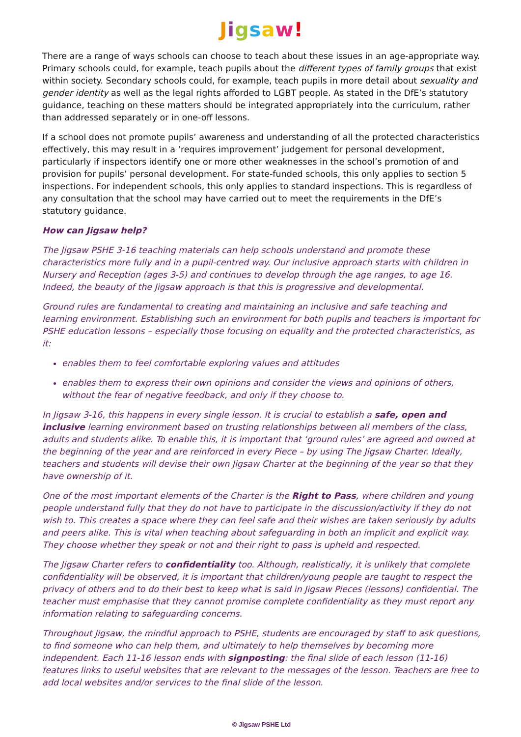Jigsaw!
There are a range of ways schools can choose to teach about these issues in an age-appropriate way. Primary schools could, for example, teach pupils about the different types of family groups that exist within society. Secondary schools could, for example, teach pupils in more detail about sexuality and gender identity as well as the legal rights afforded to LGBT people. As stated in the DfE’s statutory guidance, teaching on these matters should be integrated appropriately into the curriculum, rather than addressed separately or in one-off lessons.
If a school does not promote pupils’ awareness and understanding of all the protected characteristics effectively, this may result in a ‘requires improvement’ judgement for personal development, particularly if inspectors identify one or more other weaknesses in the school’s promotion of and provision for pupils’ personal development. For state-funded schools, this only applies to section 5 inspections. For independent schools, this only applies to standard inspections. This is regardless of any consultation that the school may have carried out to meet the requirements in the DfE’s statutory guidance.
How can Jigsaw help?
The Jigsaw PSHE 3-16 teaching materials can help schools understand and promote these characteristics more fully and in a pupil-centred way. Our inclusive approach starts with children in Nursery and Reception (ages 3-5) and continues to develop through the age ranges, to age 16. Indeed, the beauty of the Jigsaw approach is that this is progressive and developmental.
Ground rules are fundamental to creating and maintaining an inclusive and safe teaching and learning environment. Establishing such an environment for both pupils and teachers is important for PSHE education lessons – especially those focusing on equality and the protected characteristics, as it:
enables them to feel comfortable exploring values and attitudes
enables them to express their own opinions and consider the views and opinions of others, without the fear of negative feedback, and only if they choose to.
In Jigsaw 3-16, this happens in every single lesson. It is crucial to establish a safe, open and inclusive learning environment based on trusting relationships between all members of the class, adults and students alike. To enable this, it is important that ‘ground rules’ are agreed and owned at the beginning of the year and are reinforced in every Piece – by using The Jigsaw Charter. Ideally, teachers and students will devise their own Jigsaw Charter at the beginning of the year so that they have ownership of it.
One of the most important elements of the Charter is the Right to Pass, where children and young people understand fully that they do not have to participate in the discussion/activity if they do not wish to. This creates a space where they can feel safe and their wishes are taken seriously by adults and peers alike. This is vital when teaching about safeguarding in both an implicit and explicit way. They choose whether they speak or not and their right to pass is upheld and respected.
The Jigsaw Charter refers to confidentiality too. Although, realistically, it is unlikely that complete confidentiality will be observed, it is important that children/young people are taught to respect the privacy of others and to do their best to keep what is said in Jigsaw Pieces (lessons) confidential. The teacher must emphasise that they cannot promise complete confidentiality as they must report any information relating to safeguarding concerns.
Throughout Jigsaw, the mindful approach to PSHE, students are encouraged by staff to ask questions, to find someone who can help them, and ultimately to help themselves by becoming more independent. Each 11-16 lesson ends with signposting: the final slide of each lesson (11-16) features links to useful websites that are relevant to the messages of the lesson. Teachers are free to add local websites and/or services to the final slide of the lesson.
© Jigsaw PSHE Ltd